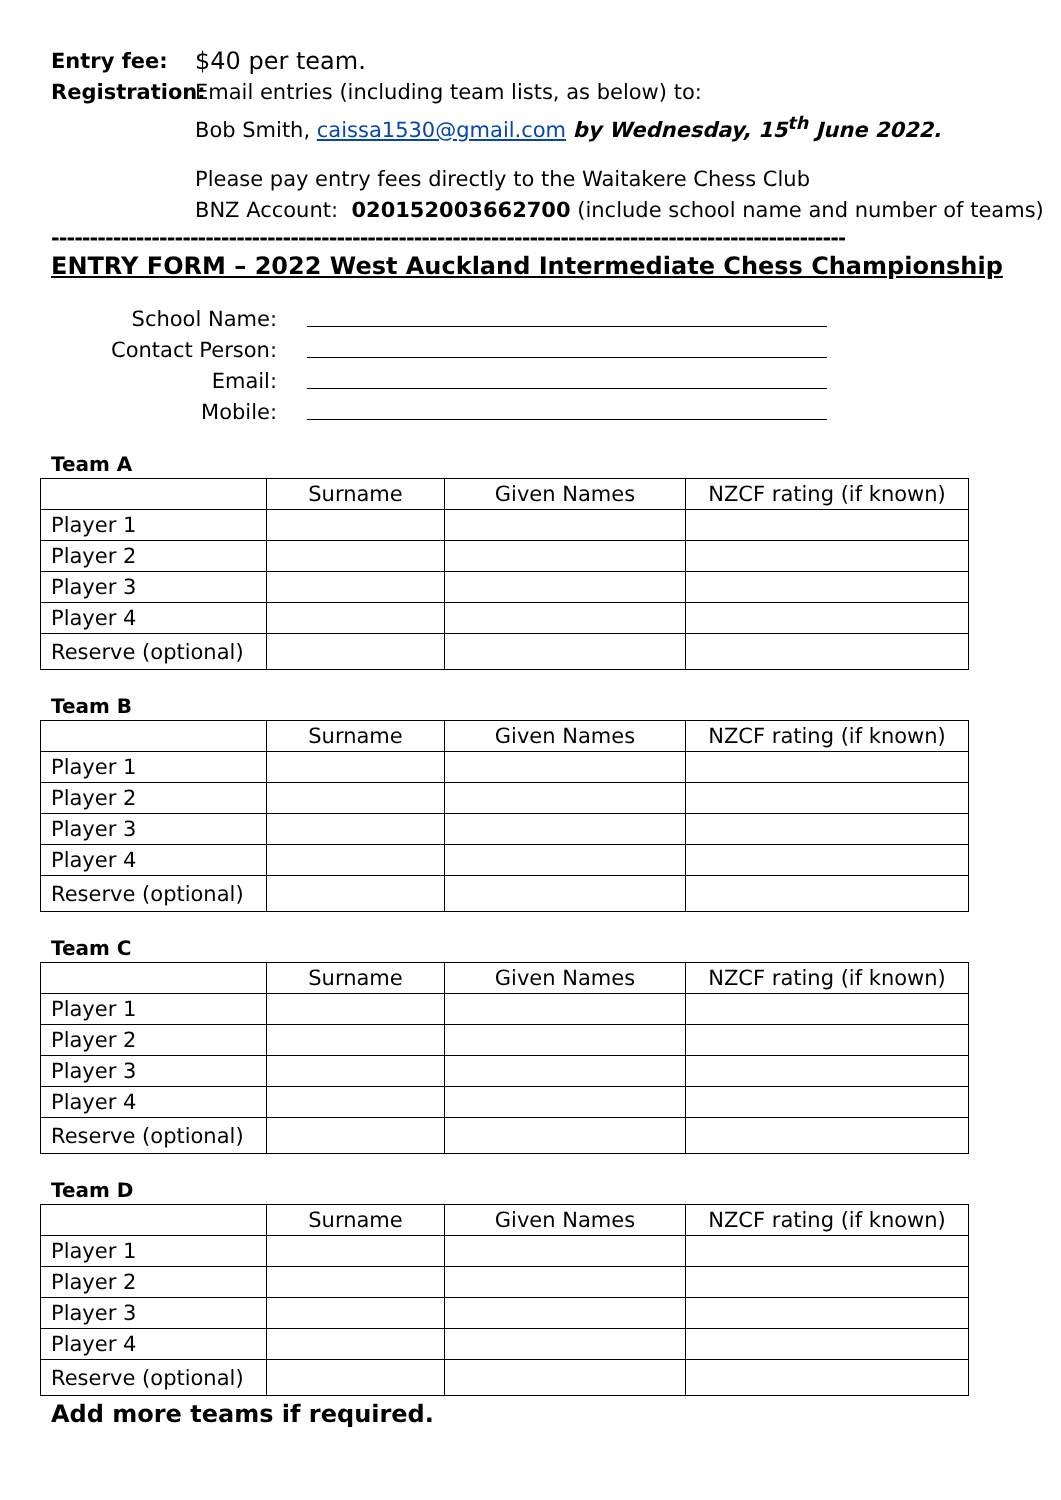Entry fee: $40 per team.
Registration:
Email entries (including team lists, as below) to:
Bob Smith, caissa1530@gmail.com by Wednesday, 15<sup>th</sup> June 2022.
Please pay entry fees directly to the Waitakere Chess Club
BNZ Account: 020152003662700 (include school name and number of teams)
----------------------------------------------------------------------------------------------------------------------
ENTRY FORM – 2022 West Auckland Intermediate Chess Championship
School Name:
Contact Person:
Email:
Mobile:
Team A
| | Surname | Given Names | NZCF rating (if known) |
| Player 1 | | | |
| Player 2 | | | |
| Player 3 | | | |
| Player 4 | | | |
| Reserve (optional) | | | |
Team B
| | Surname | Given Names | NZCF rating (if known) |
| Player 1 | | | |
| Player 2 | | | |
| Player 3 | | | |
| Player 4 | | | |
| Reserve (optional) | | | |
Team C
| | Surname | Given Names | NZCF rating (if known) |
| Player 1 | | | |
| Player 2 | | | |
| Player 3 | | | |
| Player 4 | | | |
| Reserve (optional) | | | |
Team D
| | Surname | Given Names | NZCF rating (if known) |
| Player 1 | | | |
| Player 2 | | | |
| Player 3 | | | |
| Player 4 | | | |
| Reserve (optional) | | | |
Add more teams if required.